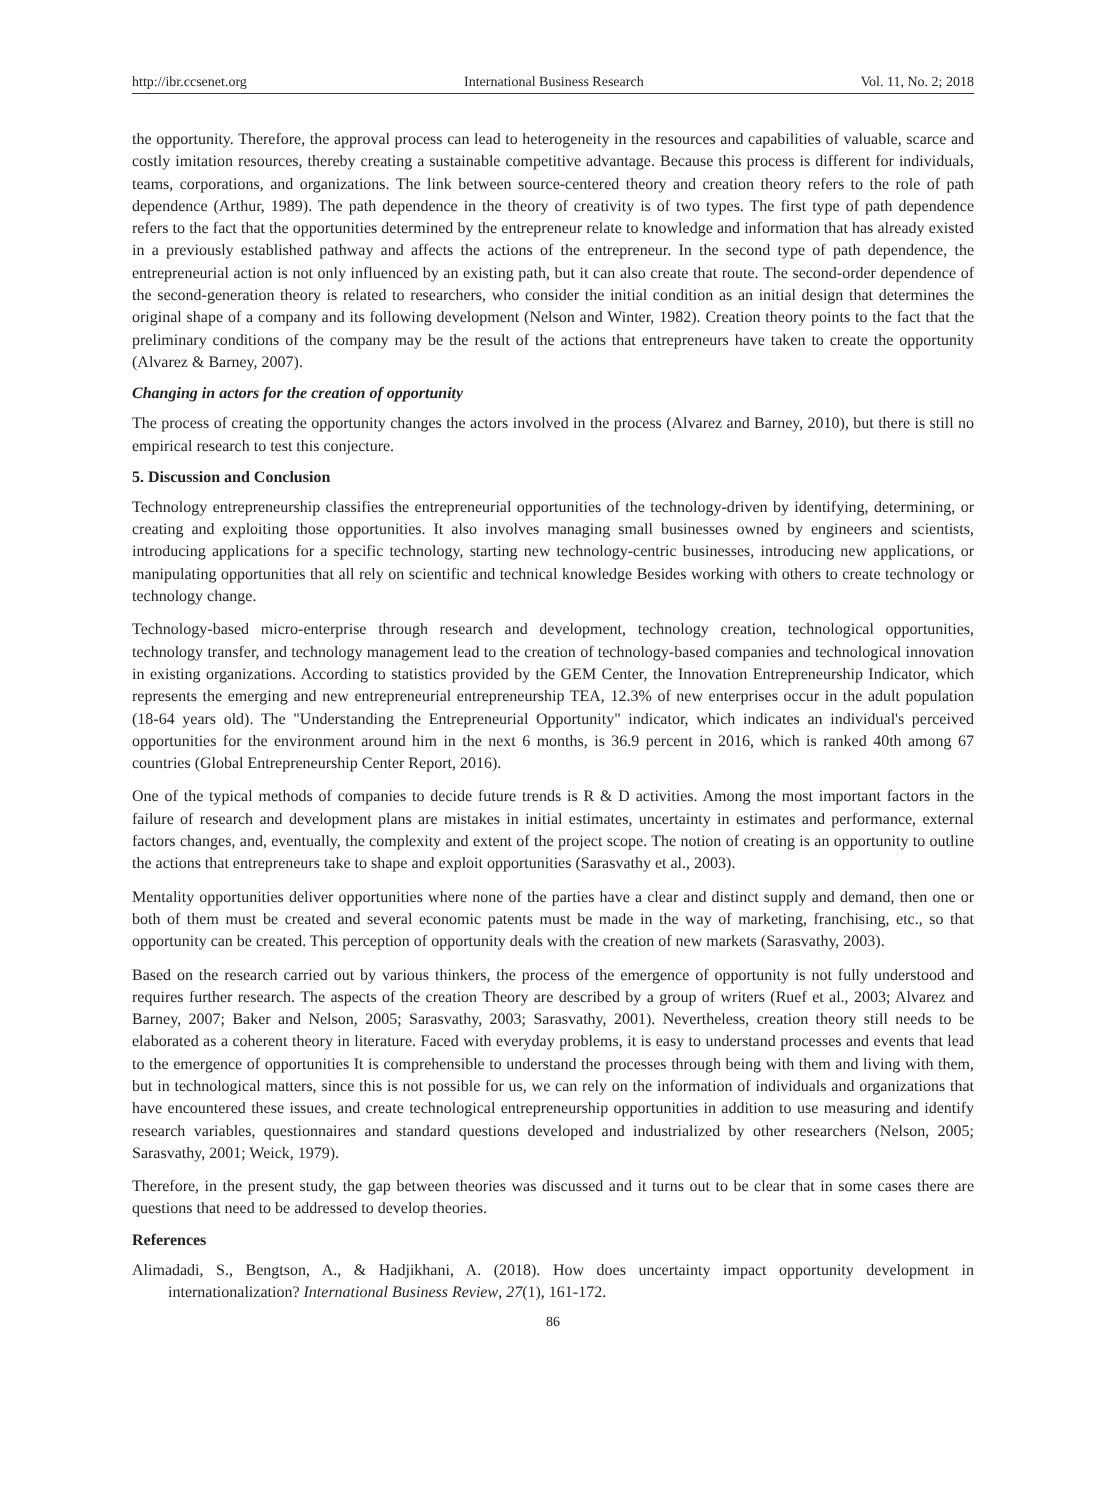http://ibr.ccsenet.org International Business Research Vol. 11, No. 2; 2018
the opportunity. Therefore, the approval process can lead to heterogeneity in the resources and capabilities of valuable, scarce and costly imitation resources, thereby creating a sustainable competitive advantage. Because this process is different for individuals, teams, corporations, and organizations. The link between source-centered theory and creation theory refers to the role of path dependence (Arthur, 1989). The path dependence in the theory of creativity is of two types. The first type of path dependence refers to the fact that the opportunities determined by the entrepreneur relate to knowledge and information that has already existed in a previously established pathway and affects the actions of the entrepreneur. In the second type of path dependence, the entrepreneurial action is not only influenced by an existing path, but it can also create that route. The second-order dependence of the second-generation theory is related to researchers, who consider the initial condition as an initial design that determines the original shape of a company and its following development (Nelson and Winter, 1982). Creation theory points to the fact that the preliminary conditions of the company may be the result of the actions that entrepreneurs have taken to create the opportunity (Alvarez & Barney, 2007).
Changing in actors for the creation of opportunity
The process of creating the opportunity changes the actors involved in the process (Alvarez and Barney, 2010), but there is still no empirical research to test this conjecture.
5. Discussion and Conclusion
Technology entrepreneurship classifies the entrepreneurial opportunities of the technology-driven by identifying, determining, or creating and exploiting those opportunities. It also involves managing small businesses owned by engineers and scientists, introducing applications for a specific technology, starting new technology-centric businesses, introducing new applications, or manipulating opportunities that all rely on scientific and technical knowledge Besides working with others to create technology or technology change.
Technology-based micro-enterprise through research and development, technology creation, technological opportunities, technology transfer, and technology management lead to the creation of technology-based companies and technological innovation in existing organizations. According to statistics provided by the GEM Center, the Innovation Entrepreneurship Indicator, which represents the emerging and new entrepreneurial entrepreneurship TEA, 12.3% of new enterprises occur in the adult population (18-64 years old). The "Understanding the Entrepreneurial Opportunity" indicator, which indicates an individual's perceived opportunities for the environment around him in the next 6 months, is 36.9 percent in 2016, which is ranked 40th among 67 countries (Global Entrepreneurship Center Report, 2016).
One of the typical methods of companies to decide future trends is R & D activities. Among the most important factors in the failure of research and development plans are mistakes in initial estimates, uncertainty in estimates and performance, external factors changes, and, eventually, the complexity and extent of the project scope. The notion of creating is an opportunity to outline the actions that entrepreneurs take to shape and exploit opportunities (Sarasvathy et al., 2003).
Mentality opportunities deliver opportunities where none of the parties have a clear and distinct supply and demand, then one or both of them must be created and several economic patents must be made in the way of marketing, franchising, etc., so that opportunity can be created. This perception of opportunity deals with the creation of new markets (Sarasvathy, 2003).
Based on the research carried out by various thinkers, the process of the emergence of opportunity is not fully understood and requires further research. The aspects of the creation Theory are described by a group of writers (Ruef et al., 2003; Alvarez and Barney, 2007; Baker and Nelson, 2005; Sarasvathy, 2003; Sarasvathy, 2001). Nevertheless, creation theory still needs to be elaborated as a coherent theory in literature. Faced with everyday problems, it is easy to understand processes and events that lead to the emergence of opportunities It is comprehensible to understand the processes through being with them and living with them, but in technological matters, since this is not possible for us, we can rely on the information of individuals and organizations that have encountered these issues, and create technological entrepreneurship opportunities in addition to use measuring and identify research variables, questionnaires and standard questions developed and industrialized by other researchers (Nelson, 2005; Sarasvathy, 2001; Weick, 1979).
Therefore, in the present study, the gap between theories was discussed and it turns out to be clear that in some cases there are questions that need to be addressed to develop theories.
References
Alimadadi, S., Bengtson, A., & Hadjikhani, A. (2018). How does uncertainty impact opportunity development in internationalization? International Business Review, 27(1), 161-172.
86